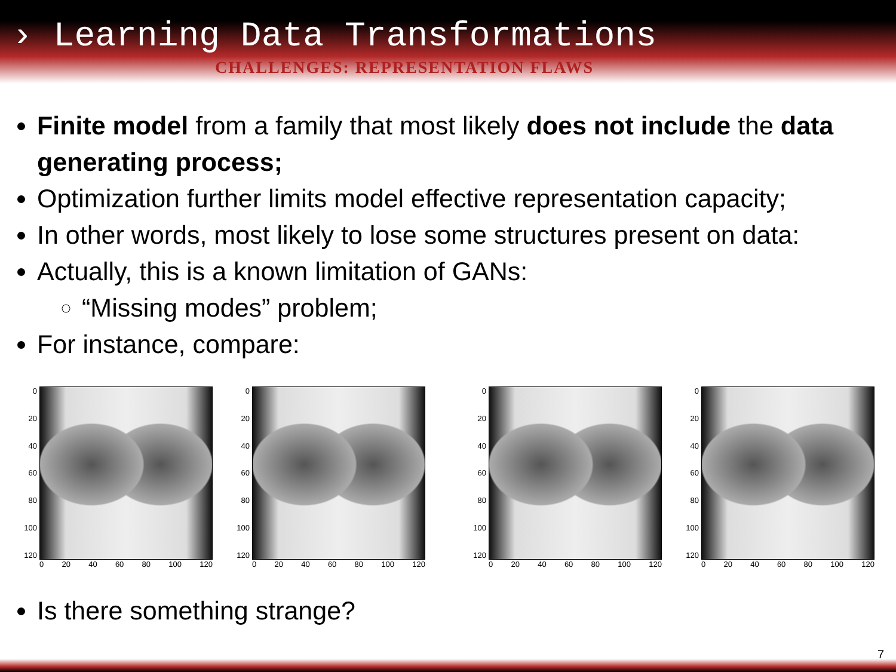› Learning Data Transformations
CHALLENGES: REPRESENTATION FLAWS
Finite model from a family that most likely does not include the data generating process;
Optimization further limits model effective representation capacity;
In other words, most likely to lose some structures present on data:
Actually, this is a known limitation of GANs:
“Missing modes” problem;
For instance, compare:
0
20
40
60
80
100
120
0 20 40 60 80 100 120
0
20
40
60
80
100
120
0 20 40 60 80 100 120
0
20
40
60
80
100
120
0 20 40 60 80 100 120
0
20
40
60
80
100
120
0 20 40 60 80 100 120
Is there something strange?
7